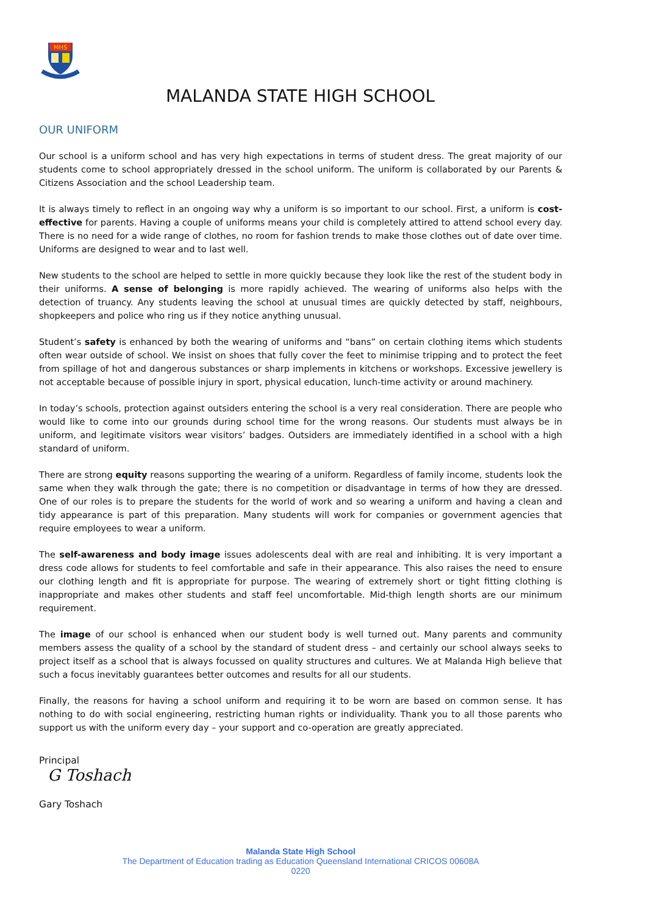MHS
MALANDA STATE HIGH SCHOOL
OUR UNIFORM
Our school is a uniform school and has very high expectations in terms of student dress. The great majority of our students come to school appropriately dressed in the school uniform. The uniform is collaborated by our Parents & Citizens Association and the school Leadership team.
It is always timely to reflect in an ongoing way why a uniform is so important to our school. First, a uniform is cost-effective for parents. Having a couple of uniforms means your child is completely attired to attend school every day. There is no need for a wide range of clothes, no room for fashion trends to make those clothes out of date over time. Uniforms are designed to wear and to last well.
New students to the school are helped to settle in more quickly because they look like the rest of the student body in their uniforms. A sense of belonging is more rapidly achieved. The wearing of uniforms also helps with the detection of truancy. Any students leaving the school at unusual times are quickly detected by staff, neighbours, shopkeepers and police who ring us if they notice anything unusual.
Student’s safety is enhanced by both the wearing of uniforms and “bans” on certain clothing items which students often wear outside of school. We insist on shoes that fully cover the feet to minimise tripping and to protect the feet from spillage of hot and dangerous substances or sharp implements in kitchens or workshops. Excessive jewellery is not acceptable because of possible injury in sport, physical education, lunch-time activity or around machinery.
In today’s schools, protection against outsiders entering the school is a very real consideration. There are people who would like to come into our grounds during school time for the wrong reasons. Our students must always be in uniform, and legitimate visitors wear visitors’ badges. Outsiders are immediately identified in a school with a high standard of uniform.
There are strong equity reasons supporting the wearing of a uniform. Regardless of family income, students look the same when they walk through the gate; there is no competition or disadvantage in terms of how they are dressed. One of our roles is to prepare the students for the world of work and so wearing a uniform and having a clean and tidy appearance is part of this preparation. Many students will work for companies or government agencies that require employees to wear a uniform.
The self-awareness and body image issues adolescents deal with are real and inhibiting. It is very important a dress code allows for students to feel comfortable and safe in their appearance. This also raises the need to ensure our clothing length and fit is appropriate for purpose. The wearing of extremely short or tight fitting clothing is inappropriate and makes other students and staff feel uncomfortable. Mid-thigh length shorts are our minimum requirement.
The image of our school is enhanced when our student body is well turned out. Many parents and community members assess the quality of a school by the standard of student dress – and certainly our school always seeks to project itself as a school that is always focussed on quality structures and cultures. We at Malanda High believe that such a focus inevitably guarantees better outcomes and results for all our students.
Finally, the reasons for having a school uniform and requiring it to be worn are based on common sense. It has nothing to do with social engineering, restricting human rights or individuality. Thank you to all those parents who support us with the uniform every day – your support and co-operation are greatly appreciated.
Principal
G Toshach
Gary Toshach
Malanda State High School
The Department of Education trading as Education Queensland International CRICOS 00608A
0220